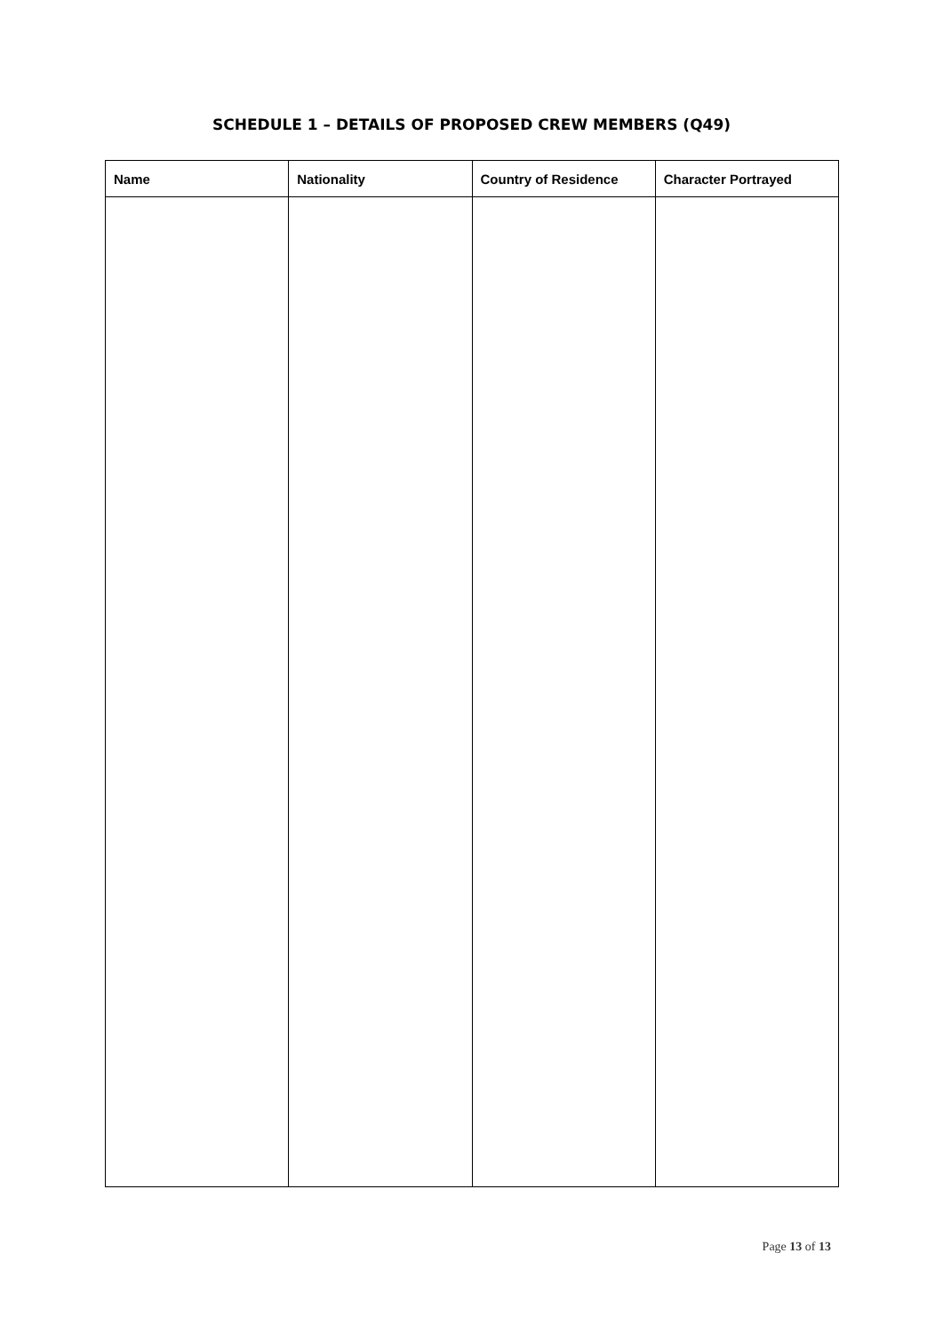SCHEDULE 1 – DETAILS OF PROPOSED CREW MEMBERS (Q49)
| Name | Nationality | Country of Residence | Character Portrayed |
| --- | --- | --- | --- |
Page 13 of 13